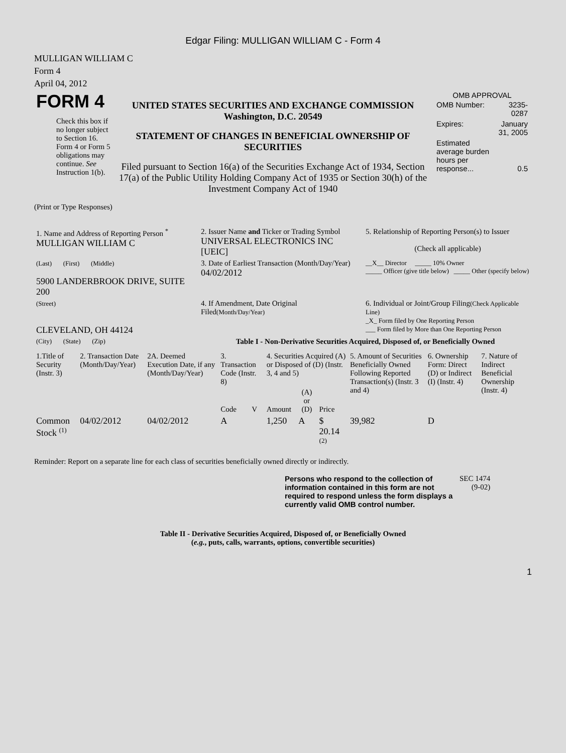Edgar Filing: MULLIGAN WILLIAM C - Form 4
MULLIGAN WILLIAM C
Form 4
April 04, 2012
| FORM 4 Check this box if no longer subject to Section 16. Form 4 or Form 5 obligations may continue. See Instruction 1(b). | UNITED STATES SECURITIES AND EXCHANGE COMMISSION Washington, D.C. 20549 STATEMENT OF CHANGES IN BENEFICIAL OWNERSHIP OF SECURITIES Filed pursuant to Section 16(a) of the Securities Exchange Act of 1934, Section 17(a) of the Public Utility Holding Company Act of 1935 or Section 30(h) of the Investment Company Act of 1940 | OMB APPROVAL / OMB Number: / 3235-0287 / / Expires: / January 31, 2005 / / Estimated average burden hours per response... / 0.5 / |
(Print or Type Responses)
| 1. Name and Address of Reporting Person <sup>*</sup> MULLIGAN WILLIAM C | 2. Issuer Name and Ticker or Trading Symbol UNIVERSAL ELECTRONICS INC [UEIC] | 5. Relationship of Reporting Person(s) to Issuer (Check all applicable) |
| (Last) (First) (Middle) 5900 LANDERBROOK DRIVE, SUITE 200 | 3. Date of Earliest Transaction (Month/Day/Year) 04/02/2012 | __X__ Director _____ 10% Owner _____ Officer (give title below) _____ Other (specify below) |
| (Street) CLEVELAND, OH 44124 | 4. If Amendment, Date Original Filed (Month/Day/Year) | 6. Individual or Joint/Group Filing (Check Applicable Line) _X_ Form filed by One Reporting Person ___ Form filed by More than One Reporting Person |
| (City) (State) (Zip) | Table I - Non-Derivative Securities Acquired, Disposed of, or Beneficially Owned | |
| 1.Title of Security (Instr. 3) | 2. Transaction Date (Month/Day/Year) | 2A. Deemed Execution Date, if any (Month/Day/Year) | 3. Transaction Code (Instr. 8) | | 4. Securities Acquired (A) or Disposed of (D) (Instr. 3, 4 and 5) | | | 5. Amount of Securities Beneficially Owned Following Reported Transaction(s) (Instr. 3 and 4) | 6. Ownership Form: Direct (D) or Indirect (I) (Instr. 4) | 7. Nature of Indirect Beneficial Ownership (Instr. 4) |
| --- | --- | --- | --- | --- | --- | --- | --- | --- | --- | --- |
| | | | Code | V | Amount | (A) or (D) | Price | | | |
| Common Stock <sup>(1)</sup> | 04/02/2012 | 04/02/2012 | A | | 1,250 | A | $ 20.14 <sup>(2)</sup> | 39,982 | D | |
Reminder: Report on a separate line for each class of securities beneficially owned directly or indirectly.
| Persons who respond to the collection of information contained in this form are not required to respond unless the form displays a currently valid OMB control number. | SEC 1474 (9-02) |
Table II - Derivative Securities Acquired, Disposed of, or Beneficially Owned
(e.g., puts, calls, warrants, options, convertible securities)
1